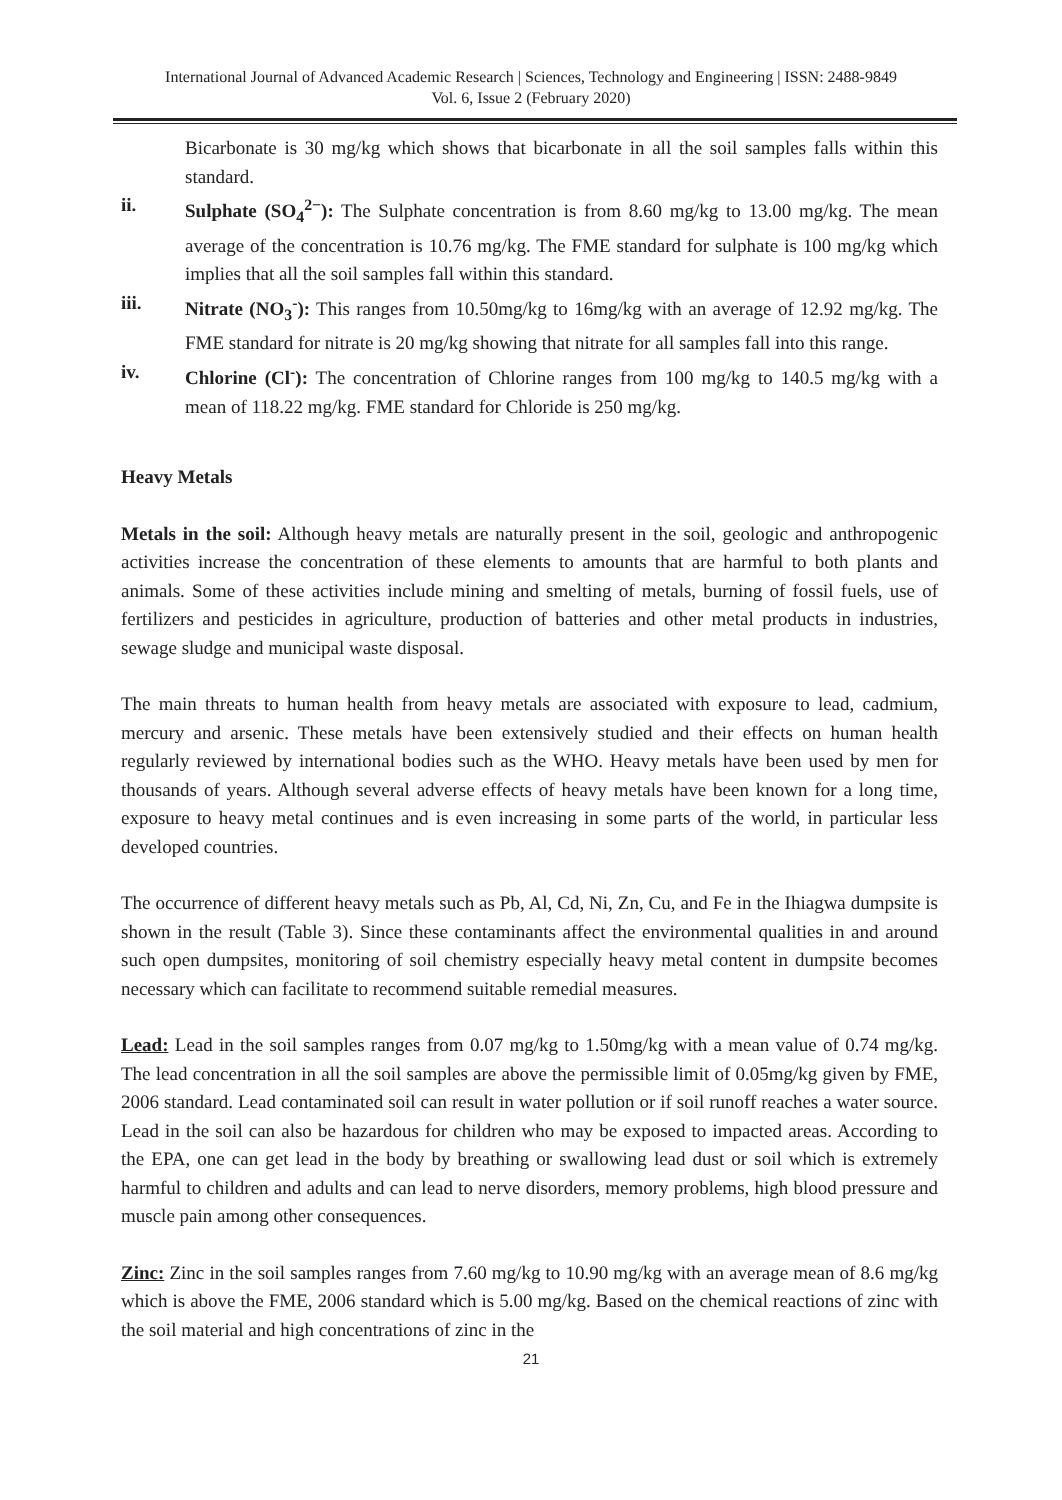International Journal of Advanced Academic Research | Sciences, Technology and Engineering | ISSN: 2488-9849
Vol. 6, Issue 2 (February 2020)
Bicarbonate is 30 mg/kg which shows that bicarbonate in all the soil samples falls within this standard.
ii. Sulphate (SO<sub>4</sub><sup>2−</sup>): The Sulphate concentration is from 8.60 mg/kg to 13.00 mg/kg. The mean average of the concentration is 10.76 mg/kg. The FME standard for sulphate is 100 mg/kg which implies that all the soil samples fall within this standard.
iii. Nitrate (NO<sub>3</sub><sup>-</sup>): This ranges from 10.50mg/kg to 16mg/kg with an average of 12.92 mg/kg. The FME standard for nitrate is 20 mg/kg showing that nitrate for all samples fall into this range.
iv. Chlorine (Cl<sup>-</sup>): The concentration of Chlorine ranges from 100 mg/kg to 140.5 mg/kg with a mean of 118.22 mg/kg. FME standard for Chloride is 250 mg/kg.
Heavy Metals
Metals in the soil: Although heavy metals are naturally present in the soil, geologic and anthropogenic activities increase the concentration of these elements to amounts that are harmful to both plants and animals. Some of these activities include mining and smelting of metals, burning of fossil fuels, use of fertilizers and pesticides in agriculture, production of batteries and other metal products in industries, sewage sludge and municipal waste disposal.
The main threats to human health from heavy metals are associated with exposure to lead, cadmium, mercury and arsenic. These metals have been extensively studied and their effects on human health regularly reviewed by international bodies such as the WHO. Heavy metals have been used by men for thousands of years. Although several adverse effects of heavy metals have been known for a long time, exposure to heavy metal continues and is even increasing in some parts of the world, in particular less developed countries.
The occurrence of different heavy metals such as Pb, Al, Cd, Ni, Zn, Cu, and Fe in the Ihiagwa dumpsite is shown in the result (Table 3). Since these contaminants affect the environmental qualities in and around such open dumpsites, monitoring of soil chemistry especially heavy metal content in dumpsite becomes necessary which can facilitate to recommend suitable remedial measures.
Lead: Lead in the soil samples ranges from 0.07 mg/kg to 1.50mg/kg with a mean value of 0.74 mg/kg. The lead concentration in all the soil samples are above the permissible limit of 0.05mg/kg given by FME, 2006 standard. Lead contaminated soil can result in water pollution or if soil runoff reaches a water source. Lead in the soil can also be hazardous for children who may be exposed to impacted areas. According to the EPA, one can get lead in the body by breathing or swallowing lead dust or soil which is extremely harmful to children and adults and can lead to nerve disorders, memory problems, high blood pressure and muscle pain among other consequences.
Zinc: Zinc in the soil samples ranges from 7.60 mg/kg to 10.90 mg/kg with an average mean of 8.6 mg/kg which is above the FME, 2006 standard which is 5.00 mg/kg. Based on the chemical reactions of zinc with the soil material and high concentrations of zinc in the
21